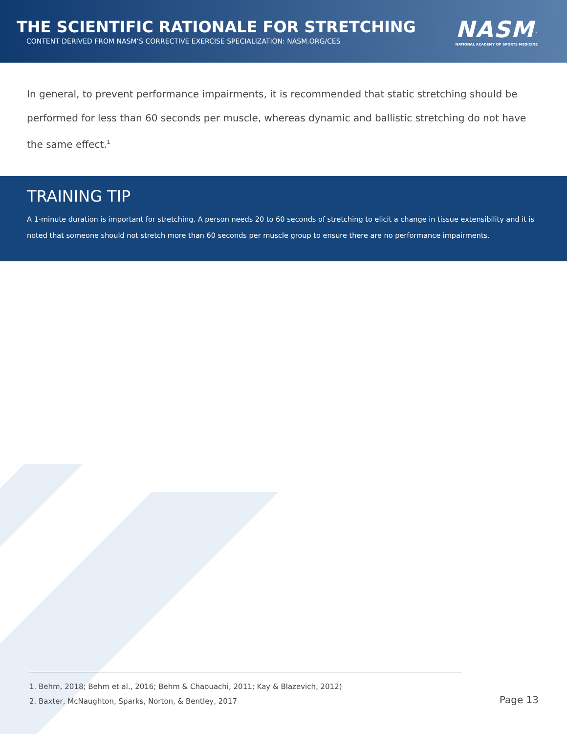THE SCIENTIFIC RATIONALE FOR STRETCHING
CONTENT DERIVED FROM NASM’S CORRECTIVE EXERCISE SPECIALIZATION: NASM.ORG/CES
NASM<sup>™</sup>
NATIONAL ACADEMY OF SPORTS MEDICINE
In general, to prevent performance impairments, it is recommended that static stretching should be performed for less than 60 seconds per muscle, whereas dynamic and ballistic stretching do not have the same effect.<sup>1</sup>
TRAINING TIP
A 1-minute duration is important for stretching. A person needs 20 to 60 seconds of stretching to elicit a change in tissue extensibility and it is noted that someone should not stretch more than 60 seconds per muscle group to ensure there are no performance impairments.
1. Behm, 2018; Behm et al., 2016; Behm & Chaouachi, 2011; Kay & Blazevich, 2012)
2. Baxter, McNaughton, Sparks, Norton, & Bentley, 2017
Page 13